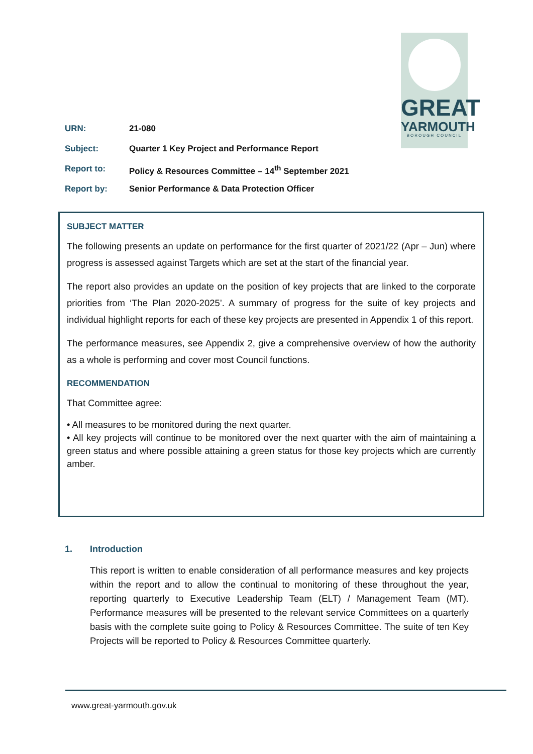GREAT
YARMOUTH
BOROUGH COUNCIL
URN: 21-080
Subject: Quarter 1 Key Project and Performance Report
Report to: Policy & Resources Committee – 14<sup>th</sup> September 2021
Report by: Senior Performance & Data Protection Officer
SUBJECT MATTER
The following presents an update on performance for the first quarter of 2021/22 (Apr – Jun) where progress is assessed against Targets which are set at the start of the financial year.
The report also provides an update on the position of key projects that are linked to the corporate priorities from ‘The Plan 2020-2025’. A summary of progress for the suite of key projects and individual highlight reports for each of these key projects are presented in Appendix 1 of this report.
The performance measures, see Appendix 2, give a comprehensive overview of how the authority as a whole is performing and cover most Council functions.
RECOMMENDATION
That Committee agree:
• All measures to be monitored during the next quarter.
• All key projects will continue to be monitored over the next quarter with the aim of maintaining a green status and where possible attaining a green status for those key projects which are currently amber.
1. Introduction
This report is written to enable consideration of all performance measures and key projects within the report and to allow the continual to monitoring of these throughout the year, reporting quarterly to Executive Leadership Team (ELT) / Management Team (MT). Performance measures will be presented to the relevant service Committees on a quarterly basis with the complete suite going to Policy & Resources Committee. The suite of ten Key Projects will be reported to Policy & Resources Committee quarterly.
www.great-yarmouth.gov.uk